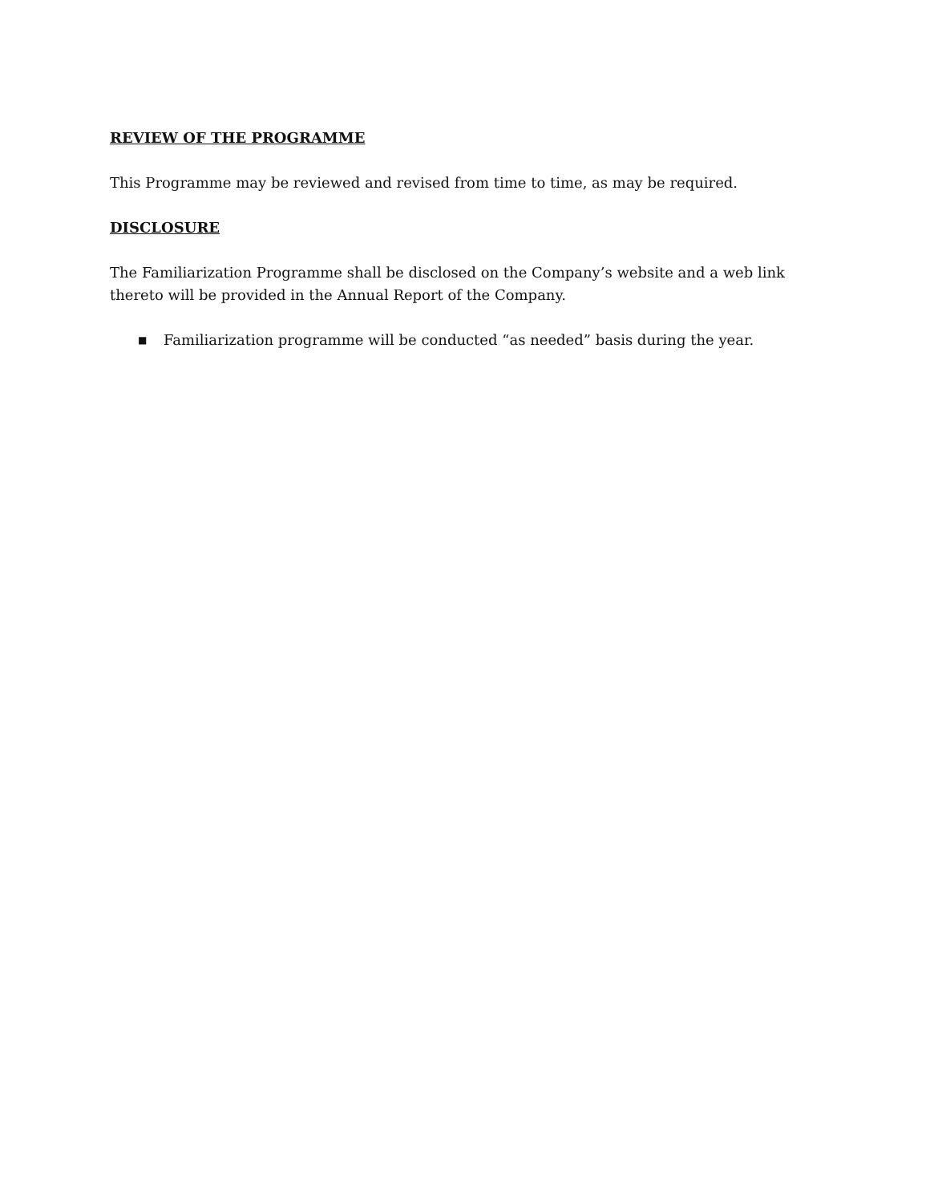REVIEW OF THE PROGRAMME
This Programme may be reviewed and revised from time to time, as may be required.
DISCLOSURE
The Familiarization Programme shall be disclosed on the Company’s website and a web link thereto will be provided in the Annual Report of the Company.
■ Familiarization programme will be conducted “as needed” basis during the year.